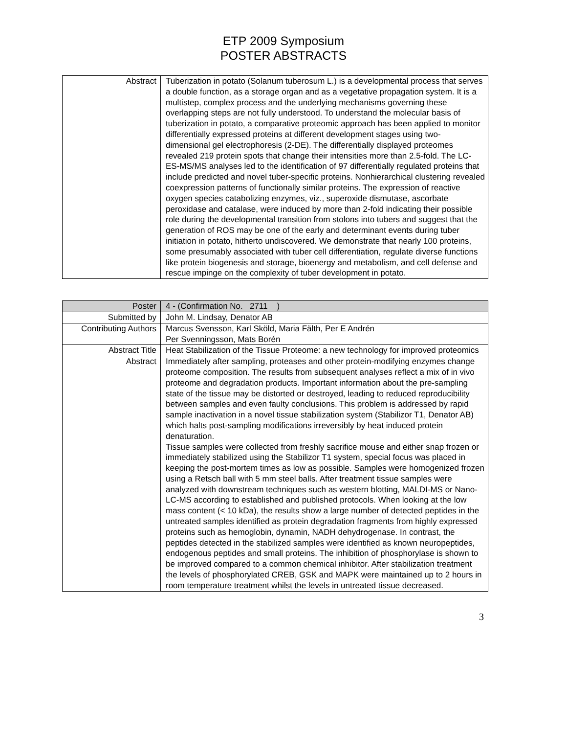ETP 2009 Symposium
POSTER ABSTRACTS
| Abstract | Tuberization in potato (Solanum tuberosum L.) is a developmental process that serves a double function, as a storage organ and as a vegetative propagation system. It is a multistep, complex process and the underlying mechanisms governing these overlapping steps are not fully understood. To understand the molecular basis of tuberization in potato, a comparative proteomic approach has been applied to monitor differentially expressed proteins at different development stages using two-dimensional gel electrophoresis (2-DE). The differentially displayed proteomes revealed 219 protein spots that change their intensities more than 2.5-fold. The LC-ES-MS/MS analyses led to the identification of 97 differentially regulated proteins that include predicted and novel tuber-specific proteins. Nonhierarchical clustering revealed coexpression patterns of functionally similar proteins. The expression of reactive oxygen species catabolizing enzymes, viz., superoxide dismutase, ascorbate peroxidase and catalase, were induced by more than 2-fold indicating their possible role during the developmental transition from stolons into tubers and suggest that the generation of ROS may be one of the early and determinant events during tuber initiation in potato, hitherto undiscovered. We demonstrate that nearly 100 proteins, some presumably associated with tuber cell differentiation, regulate diverse functions like protein biogenesis and storage, bioenergy and metabolism, and cell defense and rescue impinge on the complexity of tuber development in potato. |
| Poster | 4 - (Confirmation No. 2711 ) |
| Submitted by | John M. Lindsay, Denator AB |
| Contributing Authors | Marcus Svensson, Karl Sköld, Maria Fälth, Per E Andrén Per Svenningsson, Mats Borén |
| Abstract Title | Heat Stabilization of the Tissue Proteome: a new technology for improved proteomics |
| Abstract | Immediately after sampling, proteases and other protein-modifying enzymes change proteome composition. The results from subsequent analyses reflect a mix of in vivo proteome and degradation products. Important information about the pre-sampling state of the tissue may be distorted or destroyed, leading to reduced reproducibility between samples and even faulty conclusions. This problem is addressed by rapid sample inactivation in a novel tissue stabilization system (Stabilizor T1, Denator AB) which halts post-sampling modifications irreversibly by heat induced protein denaturation. Tissue samples were collected from freshly sacrifice mouse and either snap frozen or immediately stabilized using the Stabilizor T1 system, special focus was placed in keeping the post-mortem times as low as possible. Samples were homogenized frozen using a Retsch ball with 5 mm steel balls. After treatment tissue samples were analyzed with downstream techniques such as western blotting, MALDI-MS or Nano-LC-MS according to established and published protocols. When looking at the low mass content (< 10 kDa), the results show a large number of detected peptides in the untreated samples identified as protein degradation fragments from highly expressed proteins such as hemoglobin, dynamin, NADH dehydrogenase. In contrast, the peptides detected in the stabilized samples were identified as known neuropeptides, endogenous peptides and small proteins. The inhibition of phosphorylase is shown to be improved compared to a common chemical inhibitor. After stabilization treatment the levels of phosphorylated CREB, GSK and MAPK were maintained up to 2 hours in room temperature treatment whilst the levels in untreated tissue decreased. |
3